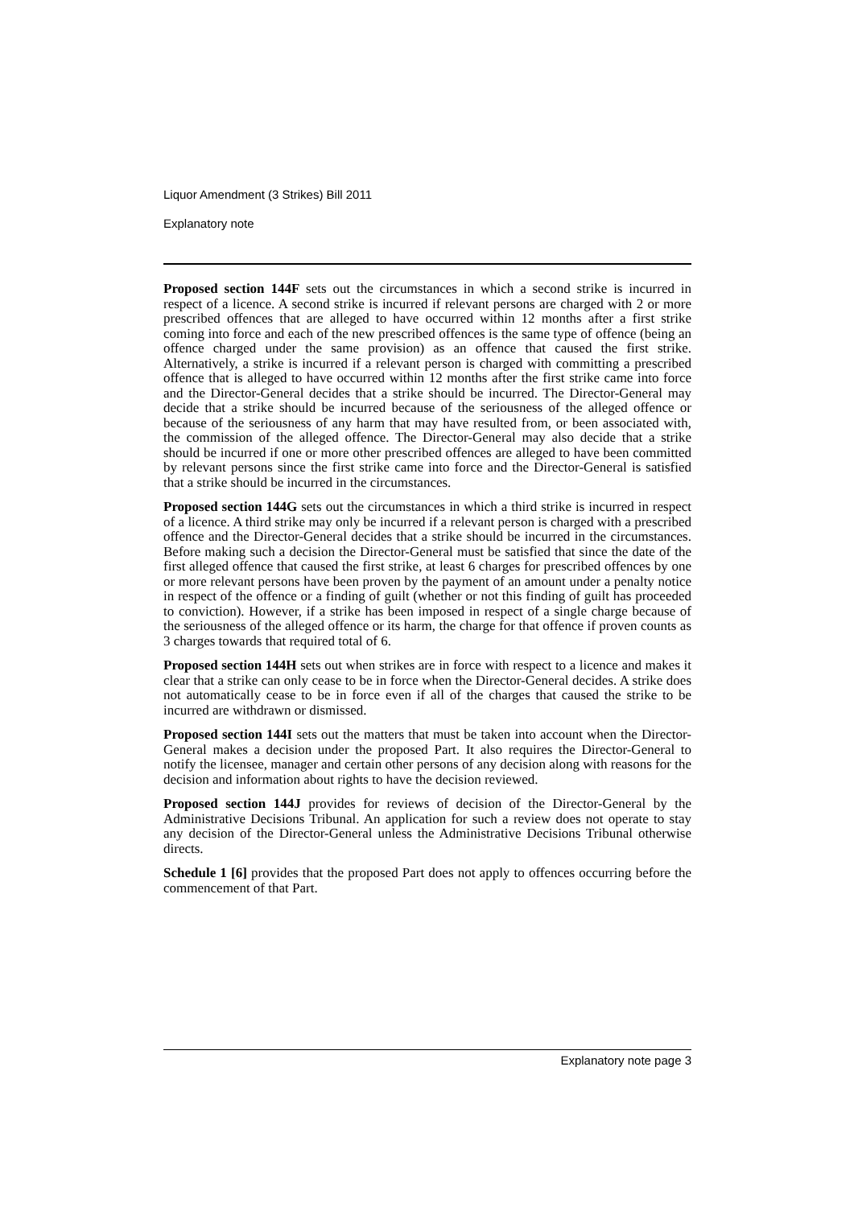Liquor Amendment (3 Strikes) Bill 2011
Explanatory note
Proposed section 144F sets out the circumstances in which a second strike is incurred in respect of a licence. A second strike is incurred if relevant persons are charged with 2 or more prescribed offences that are alleged to have occurred within 12 months after a first strike coming into force and each of the new prescribed offences is the same type of offence (being an offence charged under the same provision) as an offence that caused the first strike. Alternatively, a strike is incurred if a relevant person is charged with committing a prescribed offence that is alleged to have occurred within 12 months after the first strike came into force and the Director-General decides that a strike should be incurred. The Director-General may decide that a strike should be incurred because of the seriousness of the alleged offence or because of the seriousness of any harm that may have resulted from, or been associated with, the commission of the alleged offence. The Director-General may also decide that a strike should be incurred if one or more other prescribed offences are alleged to have been committed by relevant persons since the first strike came into force and the Director-General is satisfied that a strike should be incurred in the circumstances.
Proposed section 144G sets out the circumstances in which a third strike is incurred in respect of a licence. A third strike may only be incurred if a relevant person is charged with a prescribed offence and the Director-General decides that a strike should be incurred in the circumstances. Before making such a decision the Director-General must be satisfied that since the date of the first alleged offence that caused the first strike, at least 6 charges for prescribed offences by one or more relevant persons have been proven by the payment of an amount under a penalty notice in respect of the offence or a finding of guilt (whether or not this finding of guilt has proceeded to conviction). However, if a strike has been imposed in respect of a single charge because of the seriousness of the alleged offence or its harm, the charge for that offence if proven counts as 3 charges towards that required total of 6.
Proposed section 144H sets out when strikes are in force with respect to a licence and makes it clear that a strike can only cease to be in force when the Director-General decides. A strike does not automatically cease to be in force even if all of the charges that caused the strike to be incurred are withdrawn or dismissed.
Proposed section 144I sets out the matters that must be taken into account when the Director-General makes a decision under the proposed Part. It also requires the Director-General to notify the licensee, manager and certain other persons of any decision along with reasons for the decision and information about rights to have the decision reviewed.
Proposed section 144J provides for reviews of decision of the Director-General by the Administrative Decisions Tribunal. An application for such a review does not operate to stay any decision of the Director-General unless the Administrative Decisions Tribunal otherwise directs.
Schedule 1 [6] provides that the proposed Part does not apply to offences occurring before the commencement of that Part.
Explanatory note page 3